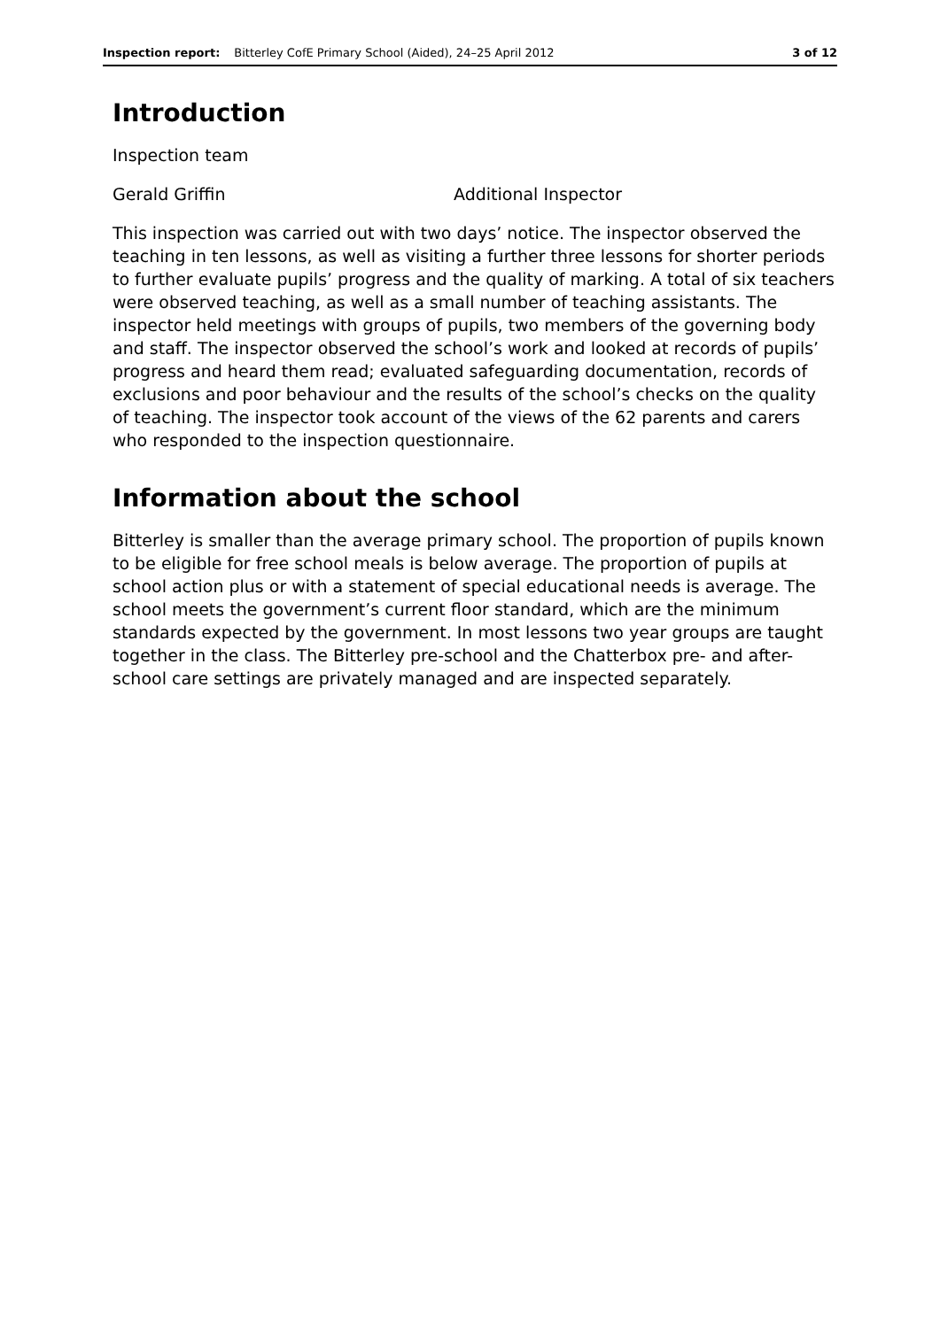Inspection report: Bitterley CofE Primary School (Aided), 24–25 April 2012 3 of 12
Introduction
Inspection team
Gerald Griffin Additional Inspector
This inspection was carried out with two days’ notice. The inspector observed the teaching in ten lessons, as well as visiting a further three lessons for shorter periods to further evaluate pupils’ progress and the quality of marking. A total of six teachers were observed teaching, as well as a small number of teaching assistants. The inspector held meetings with groups of pupils, two members of the governing body and staff. The inspector observed the school’s work and looked at records of pupils’ progress and heard them read; evaluated safeguarding documentation, records of exclusions and poor behaviour and the results of the school’s checks on the quality of teaching. The inspector took account of the views of the 62 parents and carers who responded to the inspection questionnaire.
Information about the school
Bitterley is smaller than the average primary school. The proportion of pupils known to be eligible for free school meals is below average. The proportion of pupils at school action plus or with a statement of special educational needs is average. The school meets the government’s current floor standard, which are the minimum standards expected by the government. In most lessons two year groups are taught together in the class. The Bitterley pre-school and the Chatterbox pre- and after-school care settings are privately managed and are inspected separately.